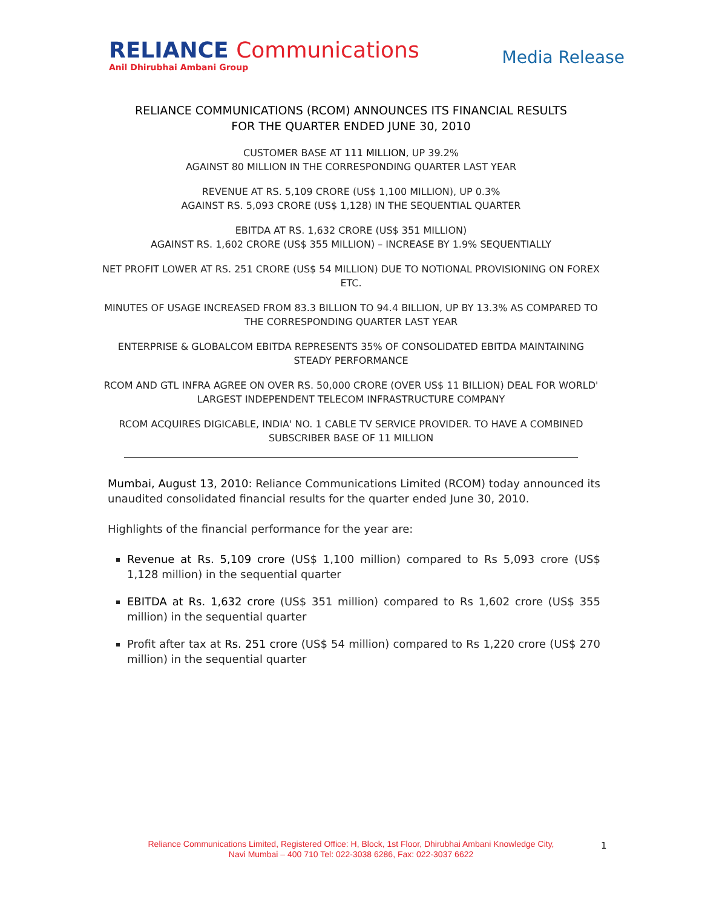RELIANCE Communications
Anil Dhirubhai Ambani Group
Media Release
RELIANCE COMMUNICATIONS (RCOM) ANNOUNCES ITS FINANCIAL RESULTS
FOR THE QUARTER ENDED JUNE 30, 2010
CUSTOMER BASE AT 111 MILLION, UP 39.2%
AGAINST 80 MILLION IN THE CORRESPONDING QUARTER LAST YEAR
REVENUE AT RS. 5,109 CRORE (US$ 1,100 MILLION), UP 0.3%
AGAINST RS. 5,093 CRORE (US$ 1,128) IN THE SEQUENTIAL QUARTER
EBITDA AT RS. 1,632 CRORE (US$ 351 MILLION)
AGAINST RS. 1,602 CRORE (US$ 355 MILLION) – INCREASE BY 1.9% SEQUENTIALLY
NET PROFIT LOWER AT RS. 251 CRORE (US$ 54 MILLION) DUE TO NOTIONAL PROVISIONING ON FOREX ETC.
MINUTES OF USAGE INCREASED FROM 83.3 BILLION TO 94.4 BILLION, UP BY 13.3% AS COMPARED TO THE CORRESPONDING QUARTER LAST YEAR
ENTERPRISE & GLOBALCOM EBITDA REPRESENTS 35% OF CONSOLIDATED EBITDA MAINTAINING STEADY PERFORMANCE
RCOM AND GTL INFRA AGREE ON OVER RS. 50,000 CRORE (OVER US$ 11 BILLION) DEAL FOR WORLD' LARGEST INDEPENDENT TELECOM INFRASTRUCTURE COMPANY
RCOM ACQUIRES DIGICABLE, INDIA' NO. 1 CABLE TV SERVICE PROVIDER. TO HAVE A COMBINED SUBSCRIBER BASE OF 11 MILLION
Mumbai, August 13, 2010: Reliance Communications Limited (RCOM) today announced its unaudited consolidated financial results for the quarter ended June 30, 2010.
Highlights of the financial performance for the year are:
Revenue at Rs. 5,109 crore (US$ 1,100 million) compared to Rs 5,093 crore (US$ 1,128 million) in the sequential quarter
EBITDA at Rs. 1,632 crore (US$ 351 million) compared to Rs 1,602 crore (US$ 355 million) in the sequential quarter
Profit after tax at Rs. 251 crore (US$ 54 million) compared to Rs 1,220 crore (US$ 270 million) in the sequential quarter
Reliance Communications Limited, Registered Office: H, Block, 1st Floor, Dhirubhai Ambani Knowledge City,
Navi Mumbai – 400 710 Tel: 022-3038 6286, Fax: 022-3037 6622
1